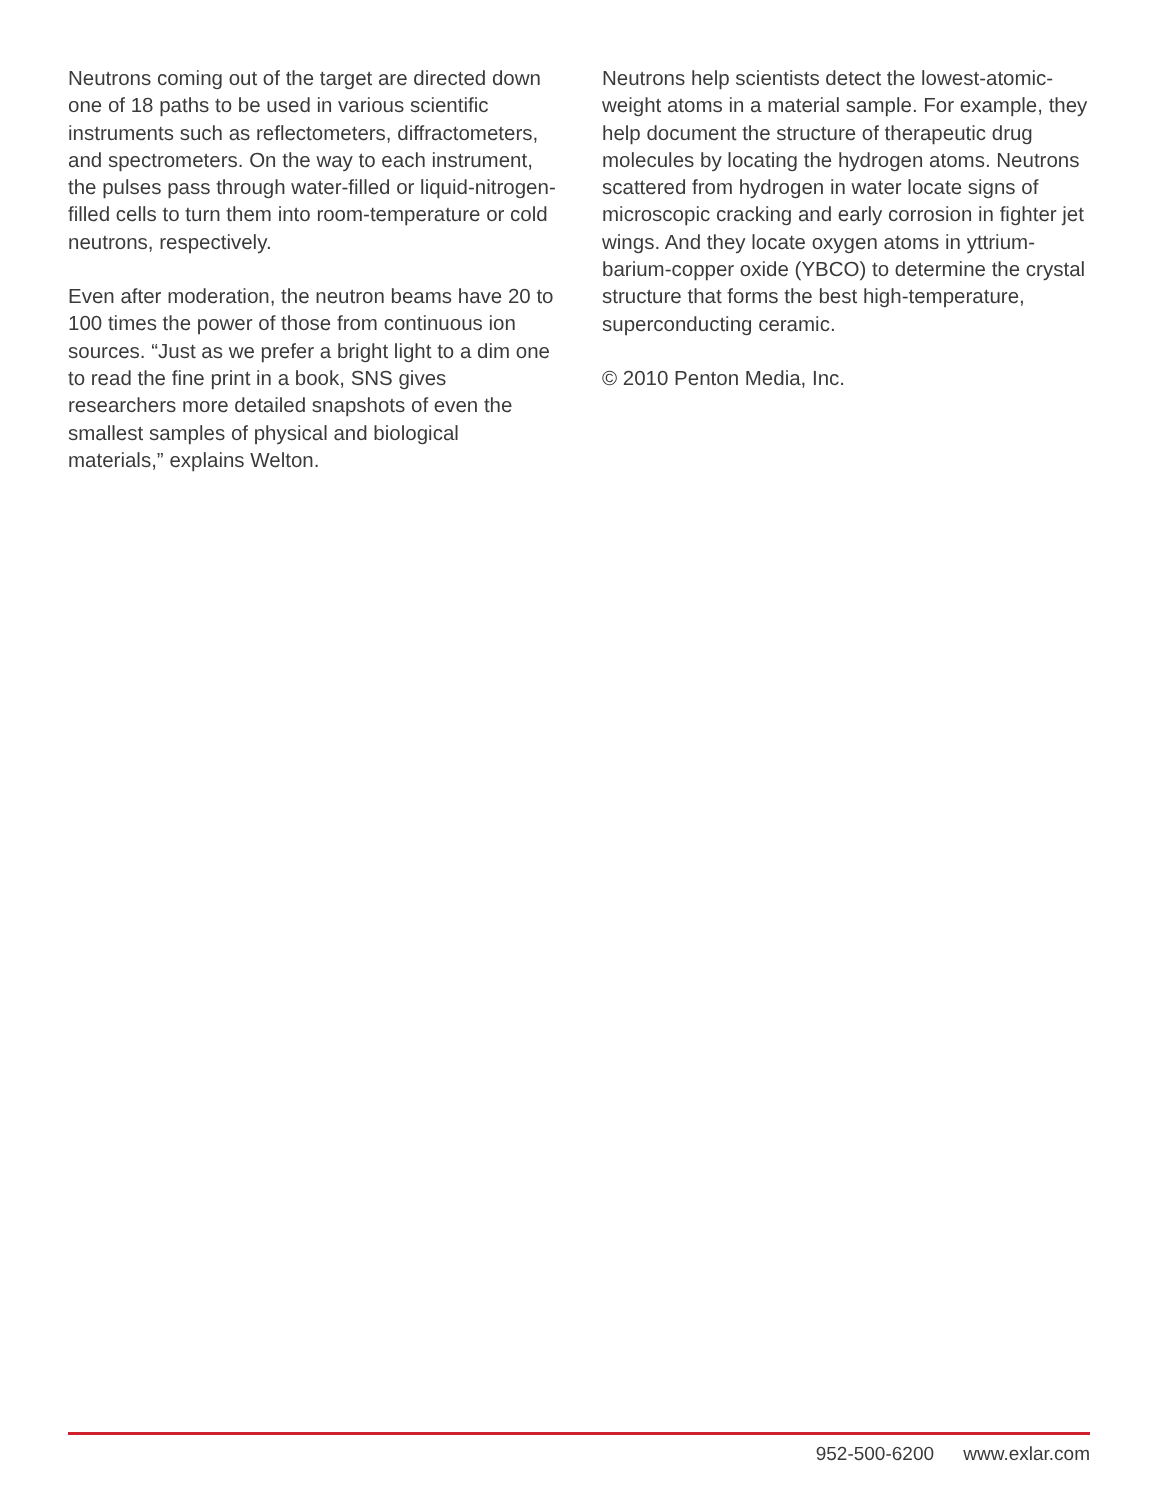Neutrons coming out of the target are directed down one of 18 paths to be used in various scientific instruments such as reflectometers, diffractometers, and spectrometers. On the way to each instrument, the pulses pass through water-filled or liquid-nitrogen-filled cells to turn them into room-temperature or cold neutrons, respectively.
Even after moderation, the neutron beams have 20 to 100 times the power of those from continuous ion sources. “Just as we prefer a bright light to a dim one to read the fine print in a book, SNS gives researchers more detailed snapshots of even the smallest samples of physical and biological materials,” explains Welton.
Neutrons help scientists detect the lowest-atomic-weight atoms in a material sample. For example, they help document the structure of therapeutic drug molecules by locating the hydrogen atoms. Neutrons scattered from hydrogen in water locate signs of microscopic cracking and early corrosion in fighter jet wings. And they locate oxygen atoms in yttrium-barium-copper oxide (YBCO) to determine the crystal structure that forms the best high-temperature, superconducting ceramic.
© 2010 Penton Media, Inc.
952-500-6200 www.exlar.com